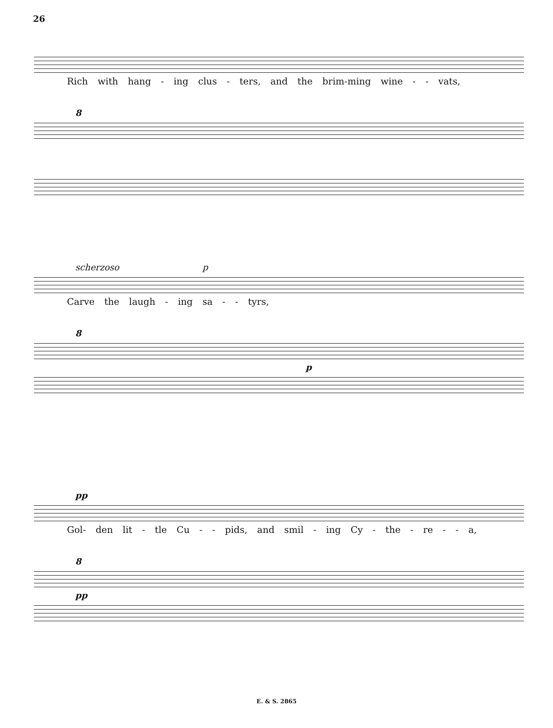26
Rich with hang - ing clus - ters, and the brim-ming wine - - vats,
8
scherzoso p
Carve the laugh - ing sa - - tyrs,
8
p
pp
Gol- den lit - tle Cu - - pids, and smil - ing Cy - the - re - - a,
8
pp
E. & S. 2865